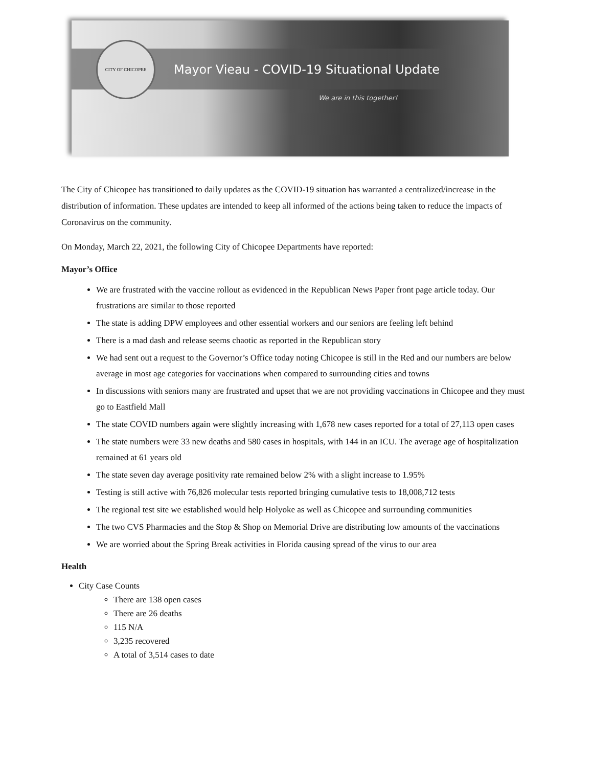CITY OF CHICOPEE
Mayor Vieau - COVID-19 Situational Update
We are in this together!
The City of Chicopee has transitioned to daily updates as the COVID-19 situation has warranted a centralized/increase in the distribution of information. These updates are intended to keep all informed of the actions being taken to reduce the impacts of Coronavirus on the community.
On Monday, March 22, 2021, the following City of Chicopee Departments have reported:
Mayor’s Office
We are frustrated with the vaccine rollout as evidenced in the Republican News Paper front page article today. Our frustrations are similar to those reported
The state is adding DPW employees and other essential workers and our seniors are feeling left behind
There is a mad dash and release seems chaotic as reported in the Republican story
We had sent out a request to the Governor’s Office today noting Chicopee is still in the Red and our numbers are below average in most age categories for vaccinations when compared to surrounding cities and towns
In discussions with seniors many are frustrated and upset that we are not providing vaccinations in Chicopee and they must go to Eastfield Mall
The state COVID numbers again were slightly increasing with 1,678 new cases reported for a total of 27,113 open cases
The state numbers were 33 new deaths and 580 cases in hospitals, with 144 in an ICU. The average age of hospitalization remained at 61 years old
The state seven day average positivity rate remained below 2% with a slight increase to 1.95%
Testing is still active with 76,826 molecular tests reported bringing cumulative tests to 18,008,712 tests
The regional test site we established would help Holyoke as well as Chicopee and surrounding communities
The two CVS Pharmacies and the Stop & Shop on Memorial Drive are distributing low amounts of the vaccinations
We are worried about the Spring Break activities in Florida causing spread of the virus to our area
Health
City Case Counts
There are 138 open cases
There are 26 deaths
115 N/A
3,235 recovered
A total of 3,514 cases to date